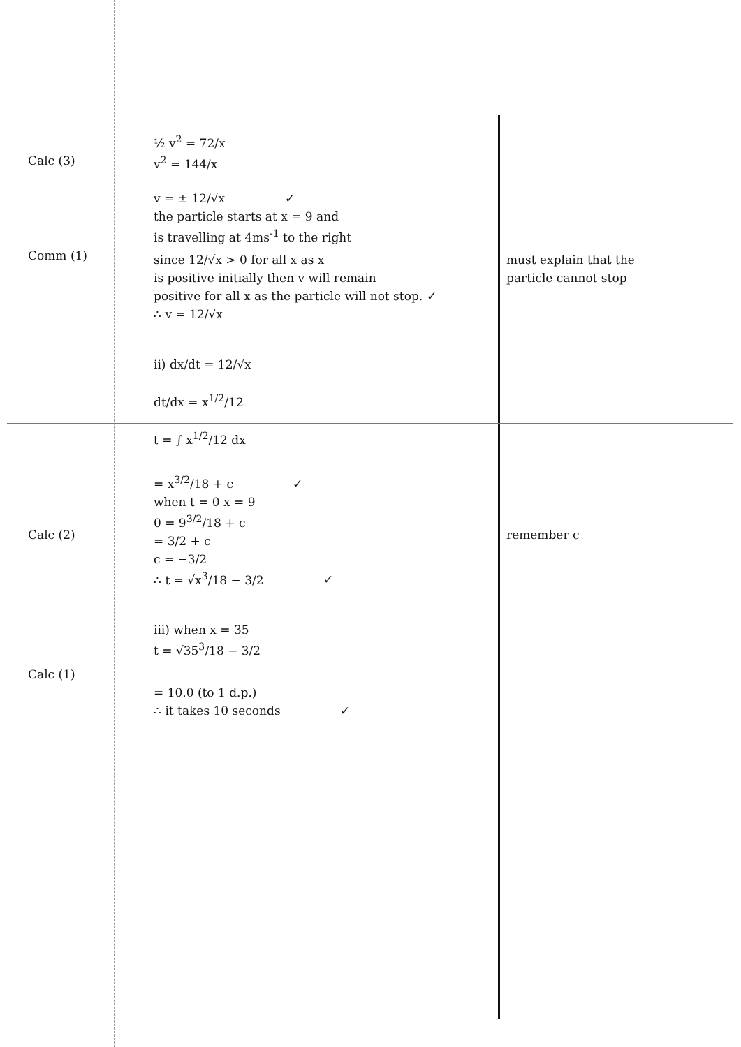Calc (3)
½ v<sup>2</sup> = 72/x
v<sup>2</sup> = 144/x
v = ± 12/√x ✓
the particle starts at x = 9 and
is travelling at 4ms<sup>-1</sup> to the right
Comm (1)
since 12/√x > 0 for all x as x
is positive initially then v will remain
positive for all x as the particle will not stop. ✓
∴ v = 12/√x
must explain that the
particle cannot stop
Calc (2)
ii) dx/dt = 12/√x
dt/dx = x<sup>1/2</sup>/12
t = ∫ x<sup>1/2</sup>/12 dx
= x<sup>3/2</sup>/18 + c ✓
when t = 0 x = 9
0 = 9<sup>3/2</sup>/18 + c
= 3/2 + c
c = −3/2
∴ t = √x<sup>3</sup>/18 − 3/2 ✓
remember c
Calc (1)
iii) when x = 35
t = √35<sup>3</sup>/18 − 3/2
= 10.0 (to 1 d.p.)
∴ it takes 10 seconds ✓